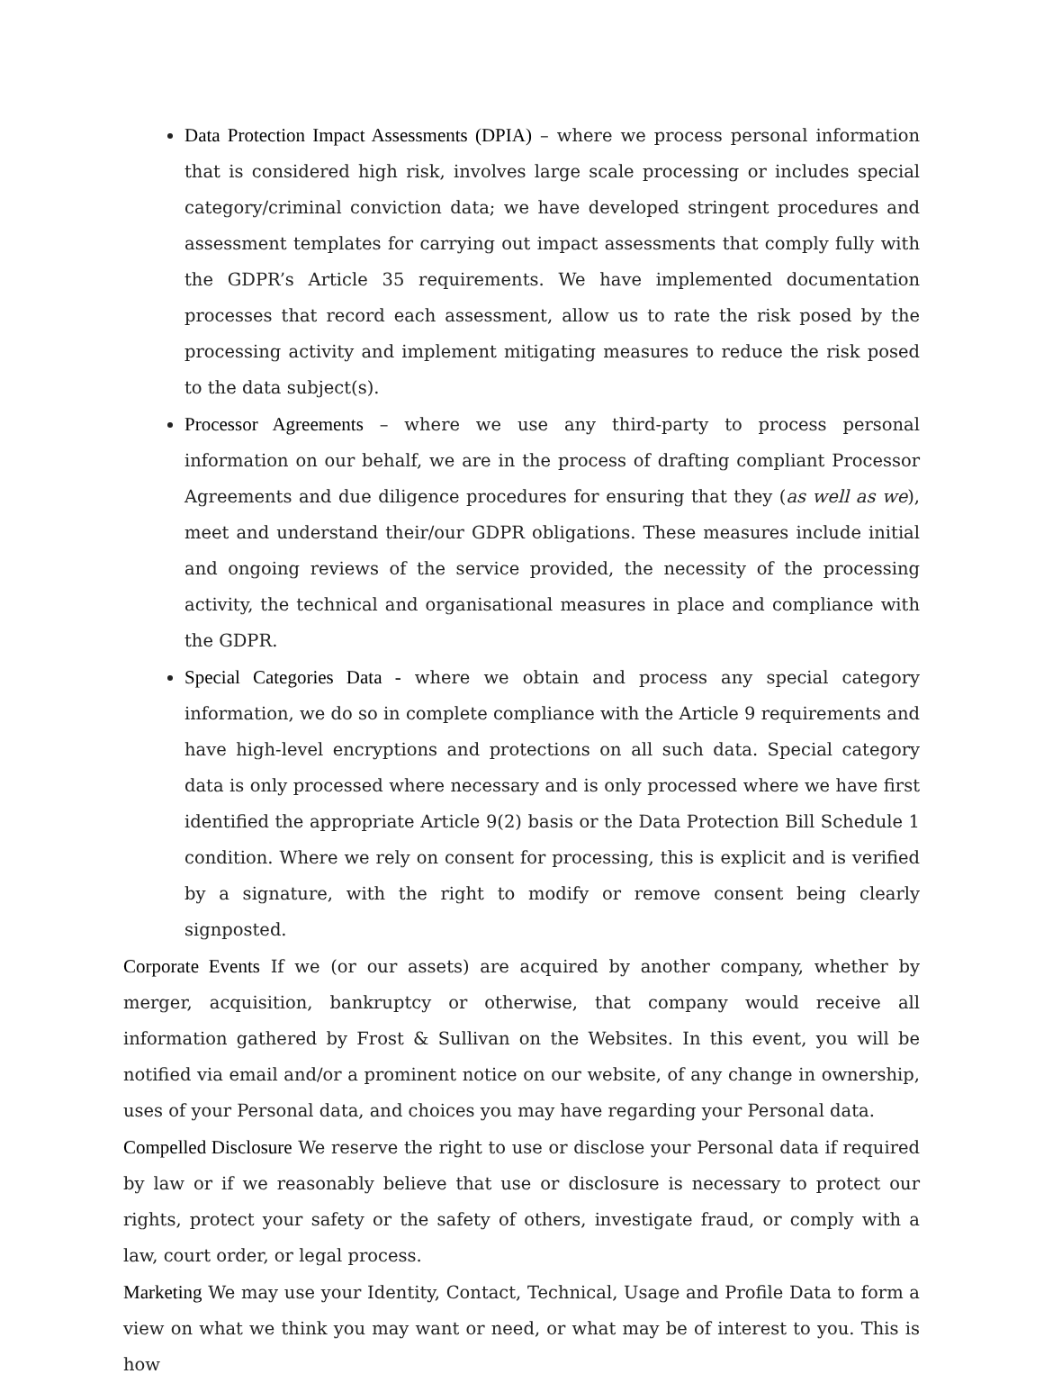Data Protection Impact Assessments (DPIA) – where we process personal information that is considered high risk, involves large scale processing or includes special category/criminal conviction data; we have developed stringent procedures and assessment templates for carrying out impact assessments that comply fully with the GDPR’s Article 35 requirements. We have implemented documentation processes that record each assessment, allow us to rate the risk posed by the processing activity and implement mitigating measures to reduce the risk posed to the data subject(s).
Processor Agreements – where we use any third-party to process personal information on our behalf, we are in the process of drafting compliant Processor Agreements and due diligence procedures for ensuring that they (as well as we), meet and understand their/our GDPR obligations. These measures include initial and ongoing reviews of the service provided, the necessity of the processing activity, the technical and organisational measures in place and compliance with the GDPR.
Special Categories Data - where we obtain and process any special category information, we do so in complete compliance with the Article 9 requirements and have high-level encryptions and protections on all such data. Special category data is only processed where necessary and is only processed where we have first identified the appropriate Article 9(2) basis or the Data Protection Bill Schedule 1 condition. Where we rely on consent for processing, this is explicit and is verified by a signature, with the right to modify or remove consent being clearly signposted.
Corporate Events If we (or our assets) are acquired by another company, whether by merger, acquisition, bankruptcy or otherwise, that company would receive all information gathered by Frost & Sullivan on the Websites. In this event, you will be notified via email and/or a prominent notice on our website, of any change in ownership, uses of your Personal data, and choices you may have regarding your Personal data.
Compelled Disclosure We reserve the right to use or disclose your Personal data if required by law or if we reasonably believe that use or disclosure is necessary to protect our rights, protect your safety or the safety of others, investigate fraud, or comply with a law, court order, or legal process.
Marketing We may use your Identity, Contact, Technical, Usage and Profile Data to form a view on what we think you may want or need, or what may be of interest to you. This is how